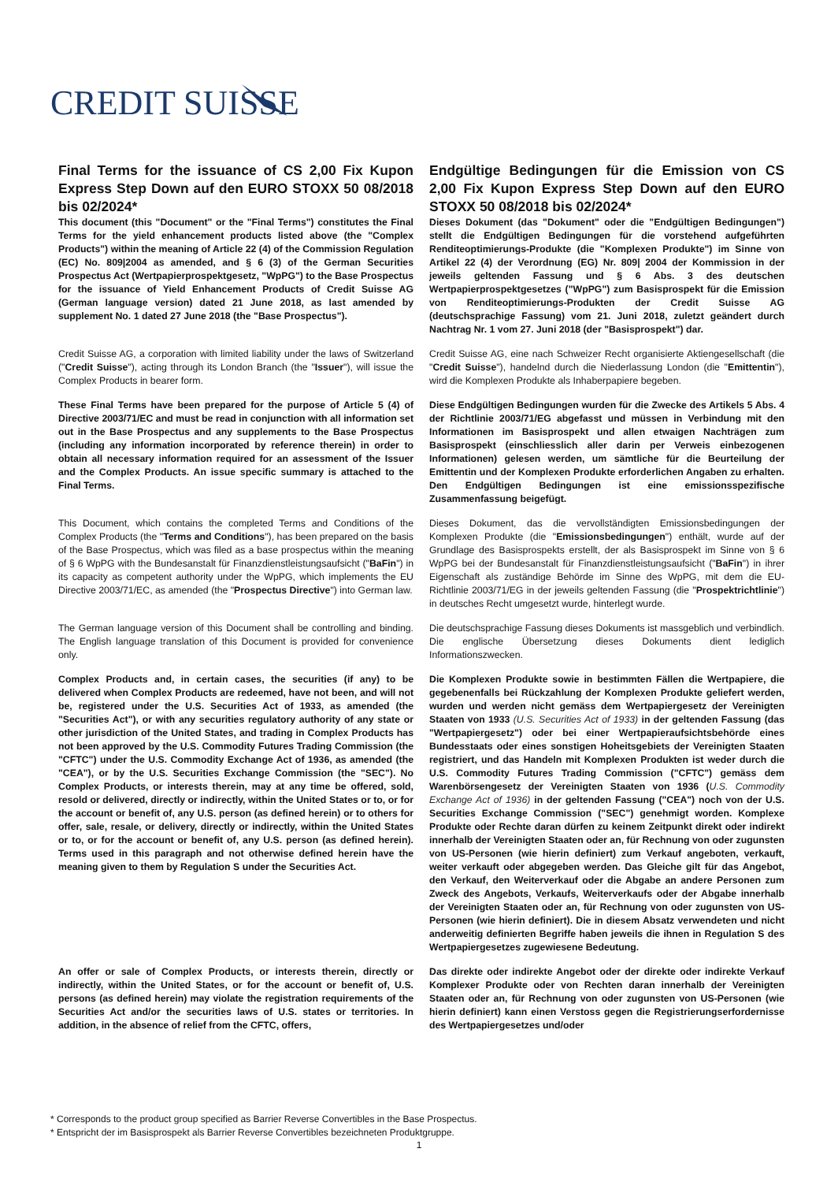CREDIT SUISSE
| Final Terms for the issuance of CS 2,00 Fix Kupon Express Step Down auf den EURO STOXX 50 08/2018 bis 02/2024* This document (this "Document" or the "Final Terms") constitutes the Final Terms for the yield enhancement products listed above (the "Complex Products") within the meaning of Article 22 (4) of the Commission Regulation (EC) No. 809/2004 as amended, and § 6 (3) of the German Securities Prospectus Act (Wertpapierprospektgesetz, "WpPG") to the Base Prospectus for the issuance of Yield Enhancement Products of Credit Suisse AG (German language version) dated 21 June 2018, as last amended by supplement No. 1 dated 27 June 2018 (the "Base Prospectus"). | Endgültige Bedingungen für die Emission von CS 2,00 Fix Kupon Express Step Down auf den EURO STOXX 50 08/2018 bis 02/2024* Dieses Dokument (das "Dokument" oder die "Endgültigen Bedingungen") stellt die Endgültigen Bedingungen für die vorstehend aufgeführten Renditeoptimierungs-Produkte (die "Komplexen Produkte") im Sinne von Artikel 22 (4) der Verordnung (EG) Nr. 809/ 2004 der Kommission in der jeweils geltenden Fassung und § 6 Abs. 3 des deutschen Wertpapierprospektgesetzes ("WpPG") zum Basisprospekt für die Emission von Renditeoptimierungs-Produkten der Credit Suisse AG (deutschsprachige Fassung) vom 21. Juni 2018, zuletzt geändert durch Nachtrag Nr. 1 vom 27. Juni 2018 (der "Basisprospekt") dar. |
| Credit Suisse AG, a corporation with limited liability under the laws of Switzerland (" Credit Suisse "), acting through its London Branch (the " Issuer "), will issue the Complex Products in bearer form. | Credit Suisse AG, eine nach Schweizer Recht organisierte Aktiengesellschaft (die " Credit Suisse "), handelnd durch die Niederlassung London (die " Emittentin "), wird die Komplexen Produkte als Inhaberpapiere begeben. |
| These Final Terms have been prepared for the purpose of Article 5 (4) of Directive 2003/71/EC and must be read in conjunction with all information set out in the Base Prospectus and any supplements to the Base Prospectus (including any information incorporated by reference therein) in order to obtain all necessary information required for an assessment of the Issuer and the Complex Products. An issue specific summary is attached to the Final Terms. | Diese Endgültigen Bedingungen wurden für die Zwecke des Artikels 5 Abs. 4 der Richtlinie 2003/71/EG abgefasst und müssen in Verbindung mit den Informationen im Basisprospekt und allen etwaigen Nachträgen zum Basisprospekt (einschliesslich aller darin per Verweis einbezogenen Informationen) gelesen werden, um sämtliche für die Beurteilung der Emittentin und der Komplexen Produkte erforderlichen Angaben zu erhalten. Den Endgültigen Bedingungen ist eine emissionsspezifische Zusammenfassung beigefügt. |
| This Document, which contains the completed Terms and Conditions of the Complex Products (the " Terms and Conditions "), has been prepared on the basis of the Base Prospectus, which was filed as a base prospectus within the meaning of § 6 WpPG with the Bundesanstalt für Finanzdienstleistungsaufsicht (" BaFin ") in its capacity as competent authority under the WpPG, which implements the EU Directive 2003/71/EC, as amended (the " Prospectus Directive ") into German law. | Dieses Dokument, das die vervollständigten Emissionsbedingungen der Komplexen Produkte (die " Emissionsbedingungen ") enthält, wurde auf der Grundlage des Basisprospekts erstellt, der als Basisprospekt im Sinne von § 6 WpPG bei der Bundesanstalt für Finanzdienstleistungsaufsicht (" BaFin ") in ihrer Eigenschaft als zuständige Behörde im Sinne des WpPG, mit dem die EU-Richtlinie 2003/71/EG in der jeweils geltenden Fassung (die " Prospektrichtlinie ") in deutsches Recht umgesetzt wurde, hinterlegt wurde. |
| The German language version of this Document shall be controlling and binding. The English language translation of this Document is provided for convenience only. | Die deutschsprachige Fassung dieses Dokuments ist massgeblich und verbindlich. Die englische Übersetzung dieses Dokuments dient lediglich Informationszwecken. |
| Complex Products and, in certain cases, the securities (if any) to be delivered when Complex Products are redeemed, have not been, and will not be, registered under the U.S. Securities Act of 1933, as amended (the "Securities Act"), or with any securities regulatory authority of any state or other jurisdiction of the United States, and trading in Complex Products has not been approved by the U.S. Commodity Futures Trading Commission (the "CFTC") under the U.S. Commodity Exchange Act of 1936, as amended (the "CEA"), or by the U.S. Securities Exchange Commission (the "SEC"). No Complex Products, or interests therein, may at any time be offered, sold, resold or delivered, directly or indirectly, within the United States or to, or for the account or benefit of, any U.S. person (as defined herein) or to others for offer, sale, resale, or delivery, directly or indirectly, within the United States or to, or for the account or benefit of, any U.S. person (as defined herein). Terms used in this paragraph and not otherwise defined herein have the meaning given to them by Regulation S under the Securities Act. | Die Komplexen Produkte sowie in bestimmten Fällen die Wertpapiere, die gegebenenfalls bei Rückzahlung der Komplexen Produkte geliefert werden, wurden und werden nicht gemäss dem Wertpapiergesetz der Vereinigten Staaten von 1933 (U.S. Securities Act of 1933) in der geltenden Fassung (das "Wertpapiergesetz") oder bei einer Wertpapieraufsichtsbehörde eines Bundesstaats oder eines sonstigen Hoheitsgebiets der Vereinigten Staaten registriert, und das Handeln mit Komplexen Produkten ist weder durch die U.S. Commodity Futures Trading Commission ("CFTC") gemäss dem Warenbörsengesetz der Vereinigten Staaten von 1936 ( U.S. Commodity Exchange Act of 1936) in der geltenden Fassung ("CEA") noch von der U.S. Securities Exchange Commission ("SEC") genehmigt worden. Komplexe Produkte oder Rechte daran dürfen zu keinem Zeitpunkt direkt oder indirekt innerhalb der Vereinigten Staaten oder an, für Rechnung von oder zugunsten von US-Personen (wie hierin definiert) zum Verkauf angeboten, verkauft, weiter verkauft oder abgegeben werden. Das Gleiche gilt für das Angebot, den Verkauf, den Weiterverkauf oder die Abgabe an andere Personen zum Zweck des Angebots, Verkaufs, Weiterverkaufs oder der Abgabe innerhalb der Vereinigten Staaten oder an, für Rechnung von oder zugunsten von US-Personen (wie hierin definiert). Die in diesem Absatz verwendeten und nicht anderweitig definierten Begriffe haben jeweils die ihnen in Regulation S des Wertpapiergesetzes zugewiesene Bedeutung. |
| An offer or sale of Complex Products, or interests therein, directly or indirectly, within the United States, or for the account or benefit of, U.S. persons (as defined herein) may violate the registration requirements of the Securities Act and/or the securities laws of U.S. states or territories. In addition, in the absence of relief from the CFTC, offers, | Das direkte oder indirekte Angebot oder der direkte oder indirekte Verkauf Komplexer Produkte oder von Rechten daran innerhalb der Vereinigten Staaten oder an, für Rechnung von oder zugunsten von US-Personen (wie hierin definiert) kann einen Verstoss gegen die Registrierungserfordernisse des Wertpapiergesetzes und/oder |
* Corresponds to the product group specified as Barrier Reverse Convertibles in the Base Prospectus.
* Entspricht der im Basisprospekt als Barrier Reverse Convertibles bezeichneten Produktgruppe.
1